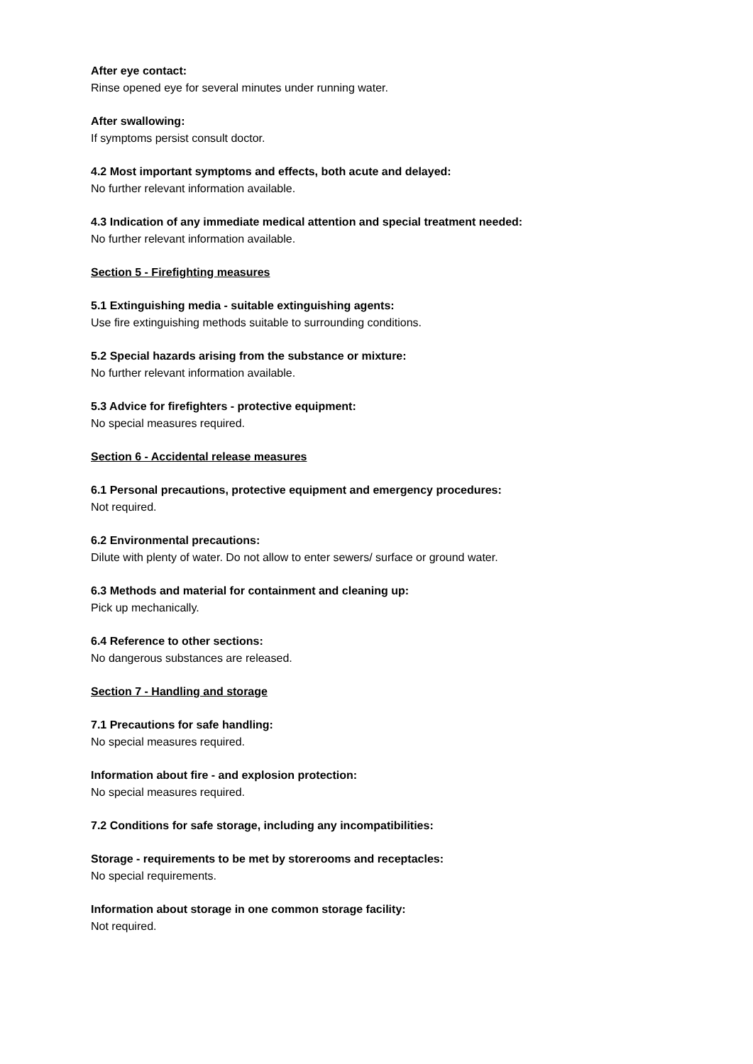After eye contact:
Rinse opened eye for several minutes under running water.
After swallowing:
If symptoms persist consult doctor.
4.2 Most important symptoms and effects, both acute and delayed:
No further relevant information available.
4.3 Indication of any immediate medical attention and special treatment needed:
No further relevant information available.
Section 5 - Firefighting measures
5.1 Extinguishing media - suitable extinguishing agents:
Use fire extinguishing methods suitable to surrounding conditions.
5.2 Special hazards arising from the substance or mixture:
No further relevant information available.
5.3 Advice for firefighters - protective equipment:
No special measures required.
Section 6 - Accidental release measures
6.1 Personal precautions, protective equipment and emergency procedures:
Not required.
6.2 Environmental precautions:
Dilute with plenty of water. Do not allow to enter sewers/ surface or ground water.
6.3 Methods and material for containment and cleaning up:
Pick up mechanically.
6.4 Reference to other sections:
No dangerous substances are released.
Section 7 - Handling and storage
7.1 Precautions for safe handling:
No special measures required.
Information about fire - and explosion protection:
No special measures required.
7.2 Conditions for safe storage, including any incompatibilities:
Storage - requirements to be met by storerooms and receptacles:
No special requirements.
Information about storage in one common storage facility:
Not required.